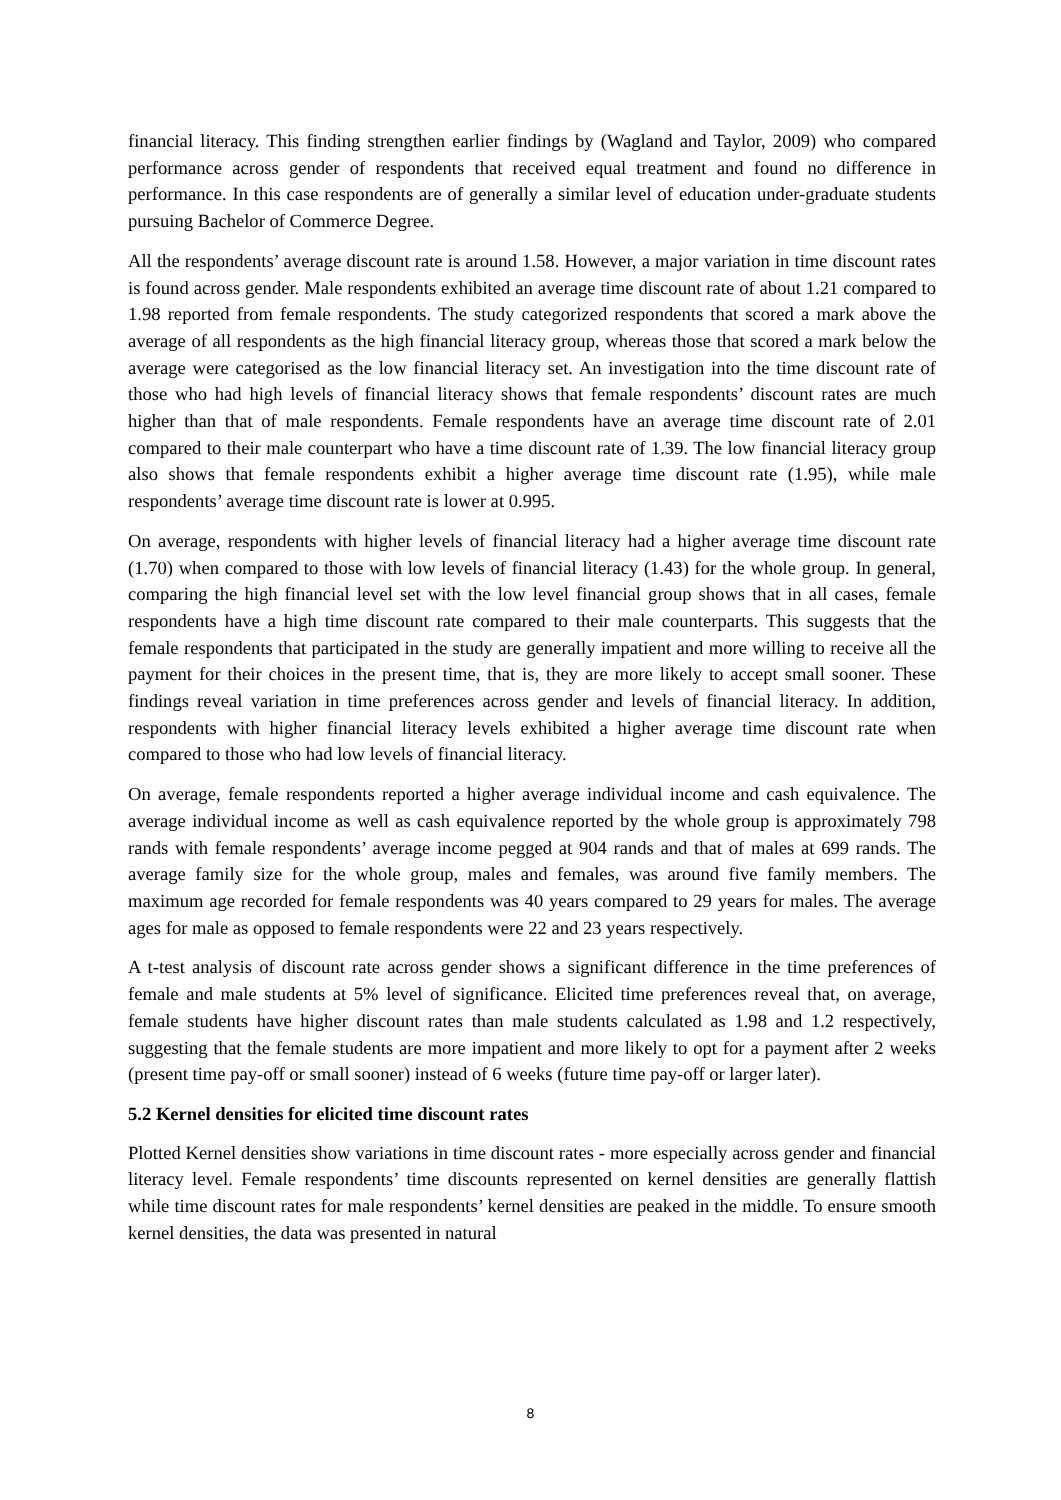financial literacy. This finding strengthen earlier findings by (Wagland and Taylor, 2009) who compared performance across gender of respondents that received equal treatment and found no difference in performance. In this case respondents are of generally a similar level of education under-graduate students pursuing Bachelor of Commerce Degree.
All the respondents’ average discount rate is around 1.58. However, a major variation in time discount rates is found across gender. Male respondents exhibited an average time discount rate of about 1.21 compared to 1.98 reported from female respondents. The study categorized respondents that scored a mark above the average of all respondents as the high financial literacy group, whereas those that scored a mark below the average were categorised as the low financial literacy set. An investigation into the time discount rate of those who had high levels of financial literacy shows that female respondents’ discount rates are much higher than that of male respondents. Female respondents have an average time discount rate of 2.01 compared to their male counterpart who have a time discount rate of 1.39. The low financial literacy group also shows that female respondents exhibit a higher average time discount rate (1.95), while male respondents’ average time discount rate is lower at 0.995.
On average, respondents with higher levels of financial literacy had a higher average time discount rate (1.70) when compared to those with low levels of financial literacy (1.43) for the whole group. In general, comparing the high financial level set with the low level financial group shows that in all cases, female respondents have a high time discount rate compared to their male counterparts. This suggests that the female respondents that participated in the study are generally impatient and more willing to receive all the payment for their choices in the present time, that is, they are more likely to accept small sooner. These findings reveal variation in time preferences across gender and levels of financial literacy. In addition, respondents with higher financial literacy levels exhibited a higher average time discount rate when compared to those who had low levels of financial literacy.
On average, female respondents reported a higher average individual income and cash equivalence. The average individual income as well as cash equivalence reported by the whole group is approximately 798 rands with female respondents’ average income pegged at 904 rands and that of males at 699 rands. The average family size for the whole group, males and females, was around five family members. The maximum age recorded for female respondents was 40 years compared to 29 years for males. The average ages for male as opposed to female respondents were 22 and 23 years respectively.
A t-test analysis of discount rate across gender shows a significant difference in the time preferences of female and male students at 5% level of significance. Elicited time preferences reveal that, on average, female students have higher discount rates than male students calculated as 1.98 and 1.2 respectively, suggesting that the female students are more impatient and more likely to opt for a payment after 2 weeks (present time pay-off or small sooner) instead of 6 weeks (future time pay-off or larger later).
5.2 Kernel densities for elicited time discount rates
Plotted Kernel densities show variations in time discount rates - more especially across gender and financial literacy level. Female respondents’ time discounts represented on kernel densities are generally flattish while time discount rates for male respondents’ kernel densities are peaked in the middle. To ensure smooth kernel densities, the data was presented in natural
8